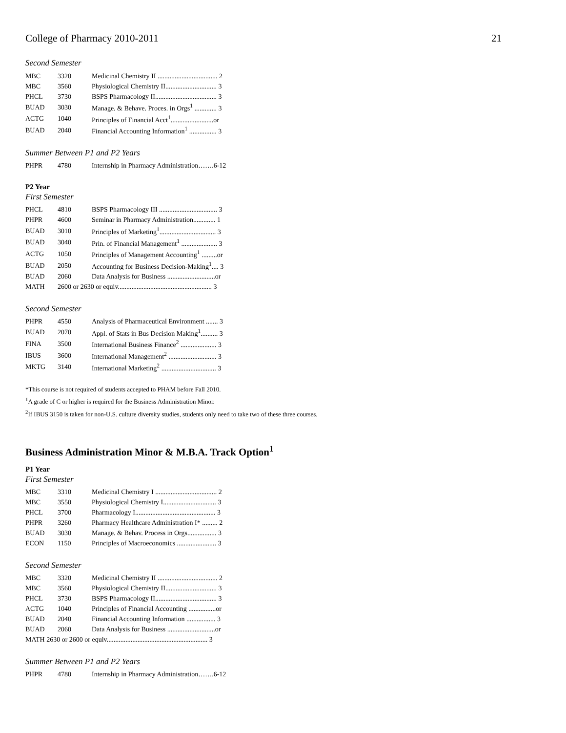College of Pharmacy 2010-2011 21
Second Semester
| MBC | 3320 | Medicinal Chemistry II ................................... 2 |
| MBC | 3560 | Physiological Chemistry II.............................. 3 |
| PHCL | 3730 | BSPS Pharmacology II.................................... 3 |
| BUAD | 3030 | Manage. & Behave. Proces. in Orgs<sup>1</sup> ............. 3 |
| ACTG | 1040 | Principles of Financial Acct<sup>1</sup>.........................or |
| BUAD | 2040 | Financial Accounting Information<sup>1</sup> ................ 3 |
Summer Between P1 and P2 Years
| PHPR | 4780 | Internship in Pharmacy Administration…….6-12 |
P2 Year
First Semester
| PHCL | 4810 | BSPS Pharmacology III .................................. 3 |
| PHPR | 4600 | Seminar in Pharmacy Administration............. 1 |
| BUAD | 3010 | Principles of Marketing<sup>1</sup>................................. 3 |
| BUAD | 3040 | Prin. of Financial Management<sup>1</sup> ..................... 3 |
| ACTG | 1050 | Principles of Management Accounting<sup>1</sup> .........or |
| BUAD | 2050 | Accounting for Business Decision-Making<sup>1</sup>.... 3 |
| BUAD | 2060 | Data Analysis for Business ............................or |
| MATH | 2600 or 2630 or equiv....................................................... 3 | |
Second Semester
| PHPR | 4550 | Analysis of Pharmaceutical Environment ....... 3 |
| BUAD | 2070 | Appl. of Stats in Bus Decision Making<sup>1</sup>.......... 3 |
| FINA | 3500 | International Business Finance<sup>2</sup> ..................... 3 |
| IBUS | 3600 | International Management<sup>2</sup> ............................ 3 |
| MKTG | 3140 | International Marketing<sup>2</sup> ................................ 3 |
*This course is not required of students accepted to PHAM before Fall 2010.
<sup>1</sup> A grade of C or higher is required for the Business Administration Minor.
<sup>2</sup> If IBUS 3150 is taken for non-U.S. culture diversity studies, students only need to take two of these three courses.
Business Administration Minor & M.B.A. Track Option<sup>1</sup>
P1 Year
First Semester
| MBC | 3310 | Medicinal Chemistry I .................................... 2 |
| MBC | 3550 | Physiological Chemistry I............................... 3 |
| PHCL | 3700 | Pharmacology I............................................... 3 |
| PHPR | 3260 | Pharmacy Healthcare Administration I* ......... 2 |
| BUAD | 3030 | Manage. & Behav. Process in Orgs................. 3 |
| ECON | 1150 | Principles of Macroeconomics ....................... 3 |
Second Semester
| MBC | 3320 | Medicinal Chemistry II ................................... 2 |
| MBC | 3560 | Physiological Chemistry II.............................. 3 |
| PHCL | 3730 | BSPS Pharmacology II.................................... 3 |
| ACTG | 1040 | Principles of Financial Accounting ................or |
| BUAD | 2040 | Financial Accounting Information ................. 3 |
| BUAD | 2060 | Data Analysis for Business ............................or |
| MATH 2630 or 2600 or equiv........................................................... 3 | | |
Summer Between P1 and P2 Years
| PHPR | 4780 | Internship in Pharmacy Administration…….6-12 |